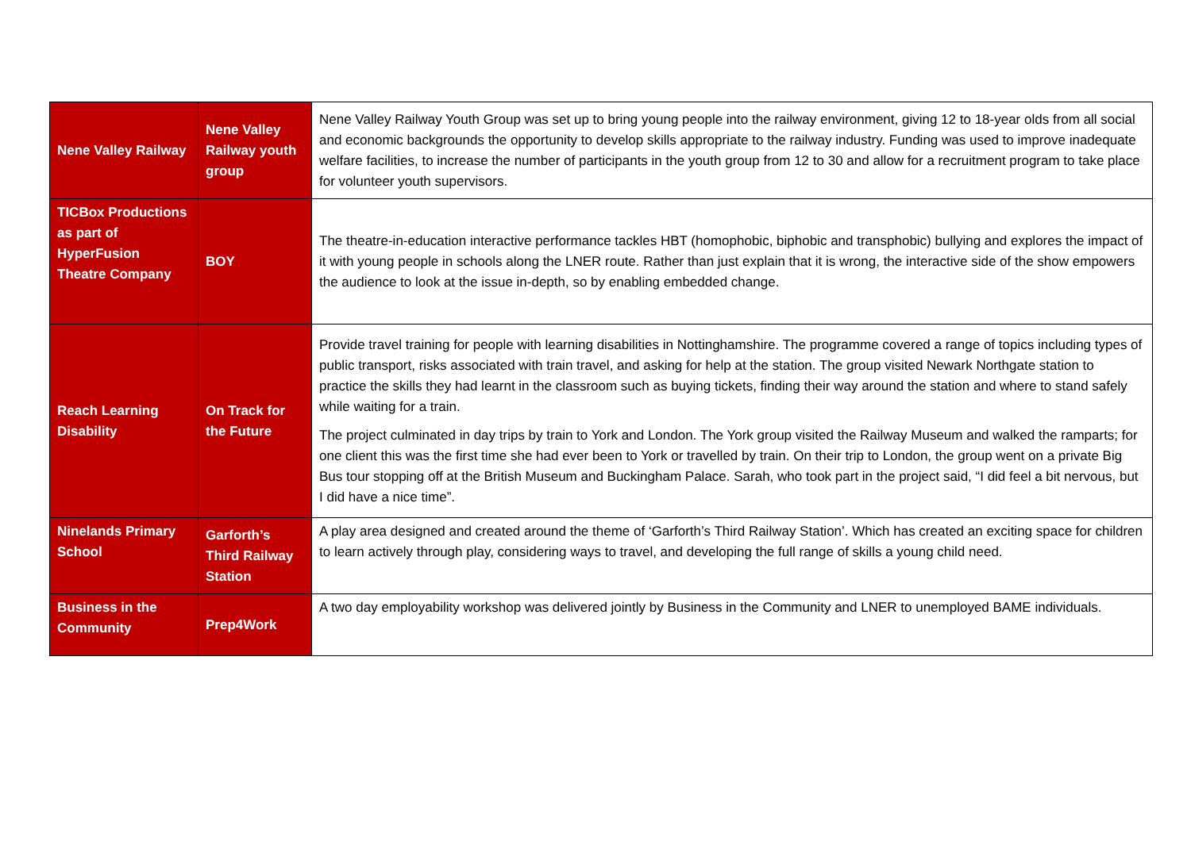| Nene Valley Railway | Nene Valley Railway youth group | Nene Valley Railway Youth Group was set up to bring young people into the railway environment, giving 12 to 18-year olds from all social and economic backgrounds the opportunity to develop skills appropriate to the railway industry. Funding was used to improve inadequate welfare facilities, to increase the number of participants in the youth group from 12 to 30 and allow for a recruitment program to take place for volunteer youth supervisors. |
| TICBox Productions as part of HyperFusion Theatre Company | BOY | The theatre-in-education interactive performance tackles HBT (homophobic, biphobic and transphobic) bullying and explores the impact of it with young people in schools along the LNER route. Rather than just explain that it is wrong, the interactive side of the show empowers the audience to look at the issue in-depth, so by enabling embedded change. |
| Reach Learning Disability | On Track for the Future | Provide travel training for people with learning disabilities in Nottinghamshire. The programme covered a range of topics including types of public transport, risks associated with train travel, and asking for help at the station. The group visited Newark Northgate station to practice the skills they had learnt in the classroom such as buying tickets, finding their way around the station and where to stand safely while waiting for a train. The project culminated in day trips by train to York and London. The York group visited the Railway Museum and walked the ramparts; for one client this was the first time she had ever been to York or travelled by train. On their trip to London, the group went on a private Big Bus tour stopping off at the British Museum and Buckingham Palace. Sarah, who took part in the project said, “I did feel a bit nervous, but I did have a nice time”. |
| Ninelands Primary School | Garforth’s Third Railway Station | A play area designed and created around the theme of ‘Garforth’s Third Railway Station’. Which has created an exciting space for children to learn actively through play, considering ways to travel, and developing the full range of skills a young child need. |
| Business in the Community | Prep4Work | A two day employability workshop was delivered jointly by Business in the Community and LNER to unemployed BAME individuals. |